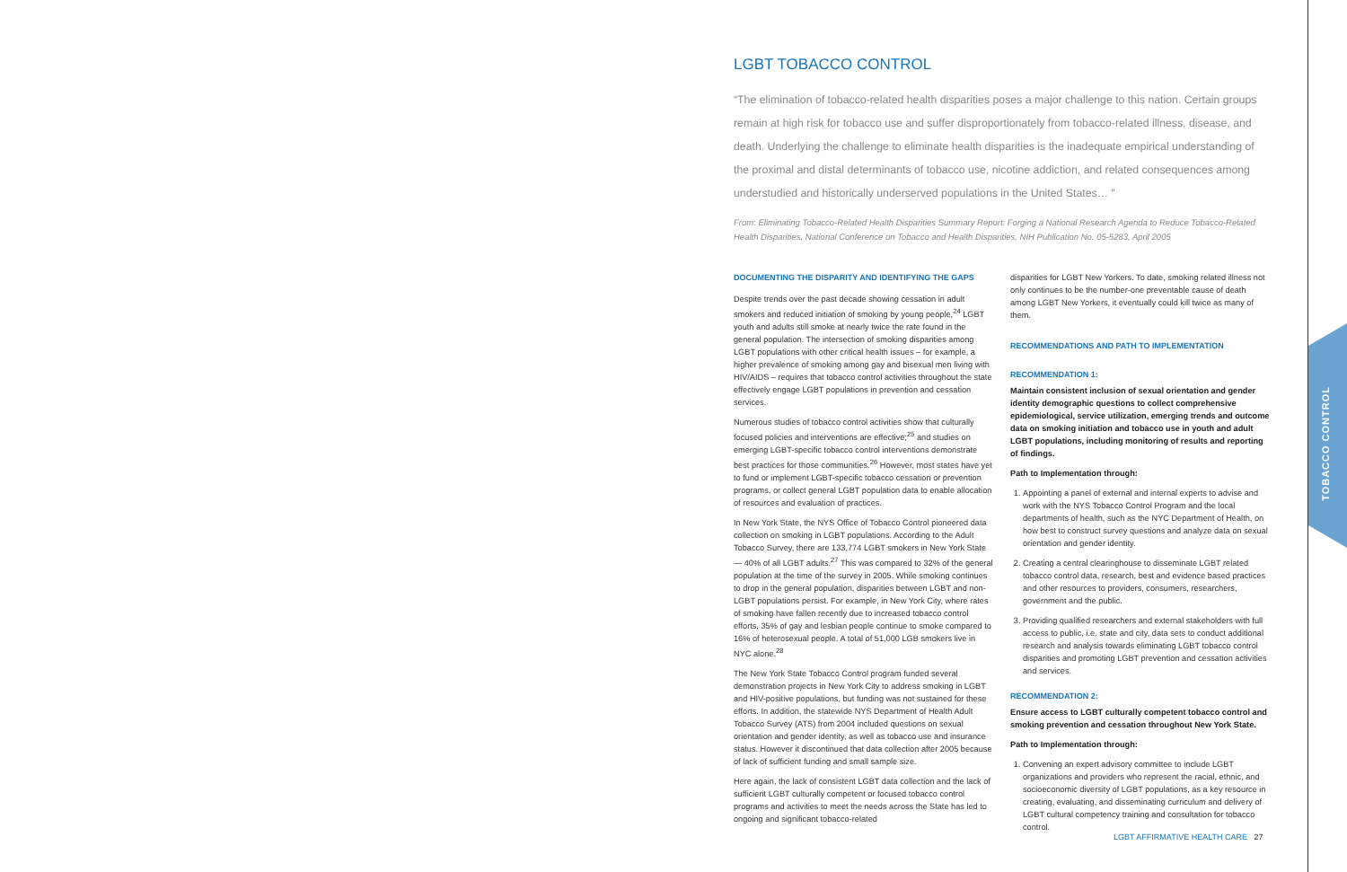TOBACCO CONTROL
LGBT TOBACCO CONTROL
“The elimination of tobacco-related health disparities poses a major challenge to this nation. Certain groups remain at high risk for tobacco use and suffer disproportionately from tobacco-related illness, disease, and death. Underlying the challenge to eliminate health disparities is the inadequate empirical understanding of the proximal and distal determinants of tobacco use, nicotine addiction, and related consequences among understudied and historically underserved populations in the United States… ”
From: Eliminating Tobacco-Related Health Disparities Summary Report: Forging a National Research Agenda to Reduce Tobacco-Related Health Disparities, National Conference on Tobacco and Health Disparities, NIH Publication No. 05-5283, April 2005
DOCUMENTING THE DISPARITY AND IDENTIFYING THE GAPS
Despite trends over the past decade showing cessation in adult smokers and reduced initiation of smoking by young people,<sup>24</sup> LGBT youth and adults still smoke at nearly twice the rate found in the general population. The intersection of smoking disparities among LGBT populations with other critical health issues – for example, a higher prevalence of smoking among gay and bisexual men living with HIV/AIDS – requires that tobacco control activities throughout the state effectively engage LGBT populations in prevention and cessation services.
Numerous studies of tobacco control activities show that culturally focused policies and interventions are effective;<sup>25</sup> and studies on emerging LGBT-specific tobacco control interventions demonstrate best practices for those communities.<sup>26</sup> However, most states have yet to fund or implement LGBT-specific tobacco cessation or prevention programs, or collect general LGBT population data to enable allocation of resources and evaluation of practices.
In New York State, the NYS Office of Tobacco Control pioneered data collection on smoking in LGBT populations. According to the Adult Tobacco Survey, there are 133,774 LGBT smokers in New York State — 40% of all LGBT adults.<sup>27</sup> This was compared to 32% of the general population at the time of the survey in 2005. While smoking continues to drop in the general population, disparities between LGBT and non-LGBT populations persist. For example, in New York City, where rates of smoking have fallen recently due to increased tobacco control efforts, 35% of gay and lesbian people continue to smoke compared to 16% of heterosexual people. A total of 51,000 LGB smokers live in NYC alone.<sup>28</sup>
The New York State Tobacco Control program funded several demonstration projects in New York City to address smoking in LGBT and HIV-positive populations, but funding was not sustained for these efforts. In addition, the statewide NYS Department of Health Adult Tobacco Survey (ATS) from 2004 included questions on sexual orientation and gender identity, as well as tobacco use and insurance status. However it discontinued that data collection after 2005 because of lack of sufficient funding and small sample size.
Here again, the lack of consistent LGBT data collection and the lack of sufficient LGBT culturally competent or focused tobacco control programs and activities to meet the needs across the State has led to ongoing and significant tobacco-related
disparities for LGBT New Yorkers. To date, smoking related illness not only continues to be the number-one preventable cause of death among LGBT New Yorkers, it eventually could kill twice as many of them.
RECOMMENDATIONS AND PATH TO IMPLEMENTATION
RECOMMENDATION 1:
Maintain consistent inclusion of sexual orientation and gender identity demographic questions to collect comprehensive epidemiological, service utilization, emerging trends and outcome data on smoking initiation and tobacco use in youth and adult LGBT populations, including monitoring of results and reporting of findings.
Path to Implementation through:
1. Appointing a panel of external and internal experts to advise and work with the NYS Tobacco Control Program and the local departments of health, such as the NYC Department of Health, on how best to construct survey questions and analyze data on sexual orientation and gender identity.
2. Creating a central clearinghouse to disseminate LGBT related tobacco control data, research, best and evidence based practices and other resources to providers, consumers, researchers, government and the public.
3. Providing qualified researchers and external stakeholders with full access to public, i.e. state and city, data sets to conduct additional research and analysis towards eliminating LGBT tobacco control disparities and promoting LGBT prevention and cessation activities and services.
RECOMMENDATION 2:
Ensure access to LGBT culturally competent tobacco control and smoking prevention and cessation throughout New York State.
Path to Implementation through:
1. Convening an expert advisory committee to include LGBT organizations and providers who represent the racial, ethnic, and socioeconomic diversity of LGBT populations, as a key resource in creating, evaluating, and disseminating curriculum and delivery of LGBT cultural competency training and consultation for tobacco control.
LGBT AFFIRMATIVE HEALTH CARE 27